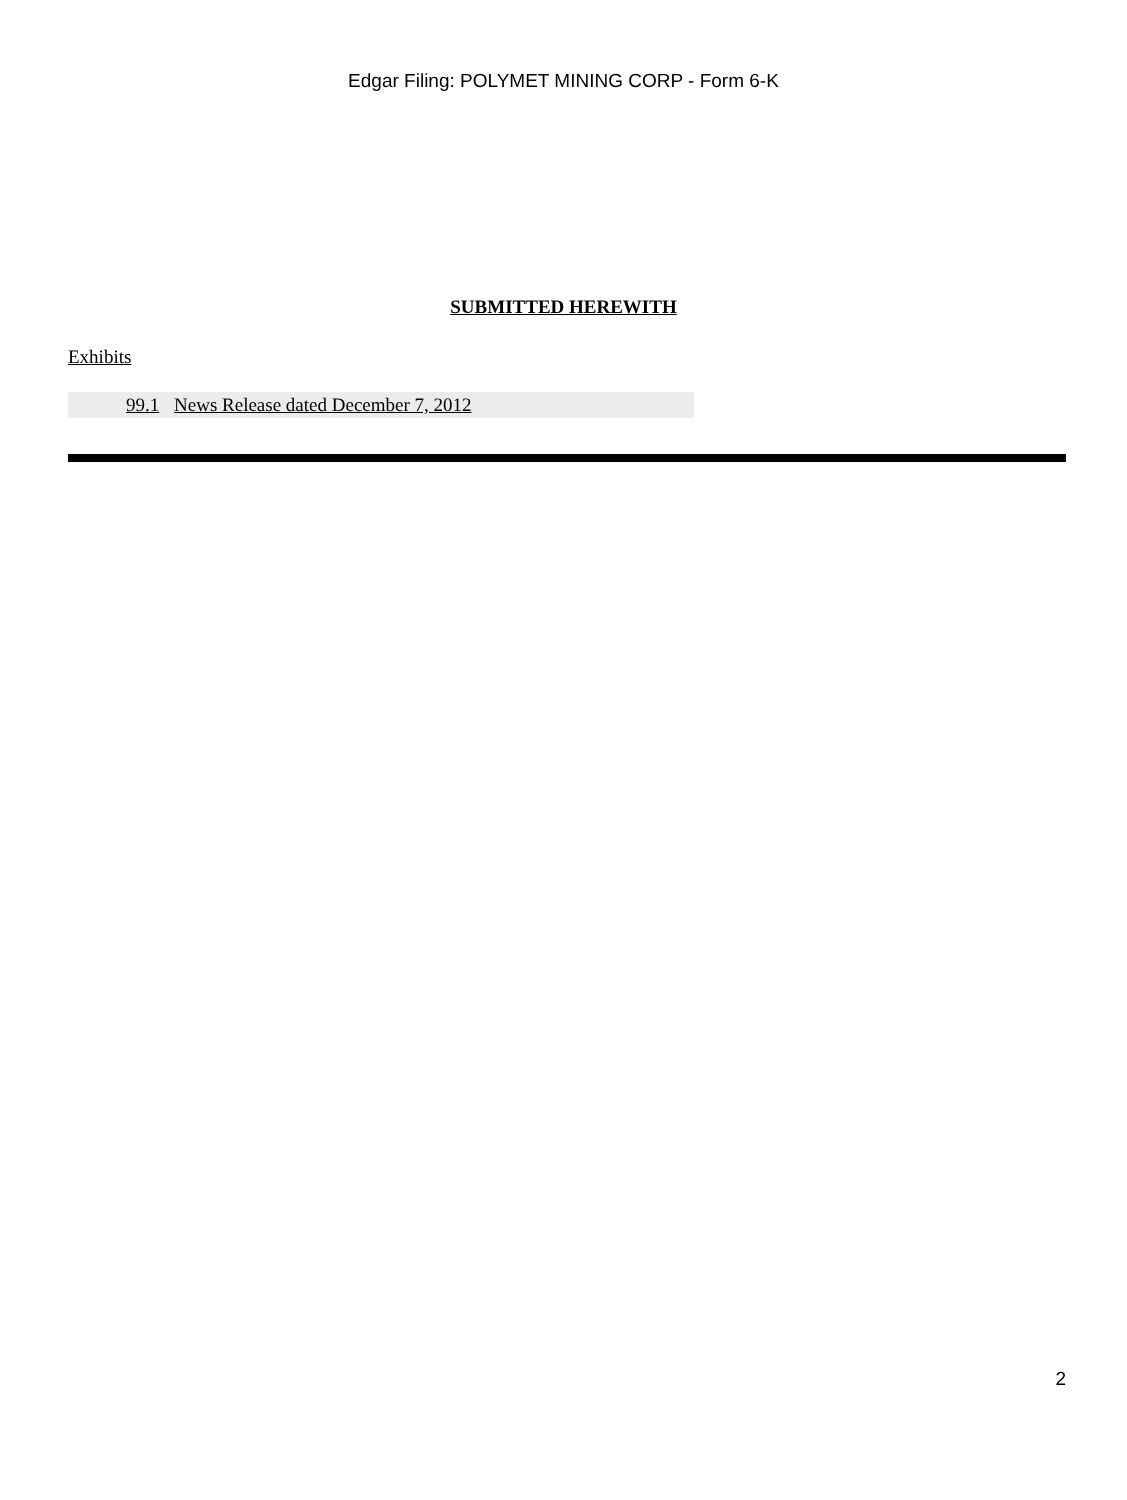Edgar Filing: POLYMET MINING CORP - Form 6-K
SUBMITTED HEREWITH
Exhibits
| | 99.1 | News Release dated December 7, 2012 |
2